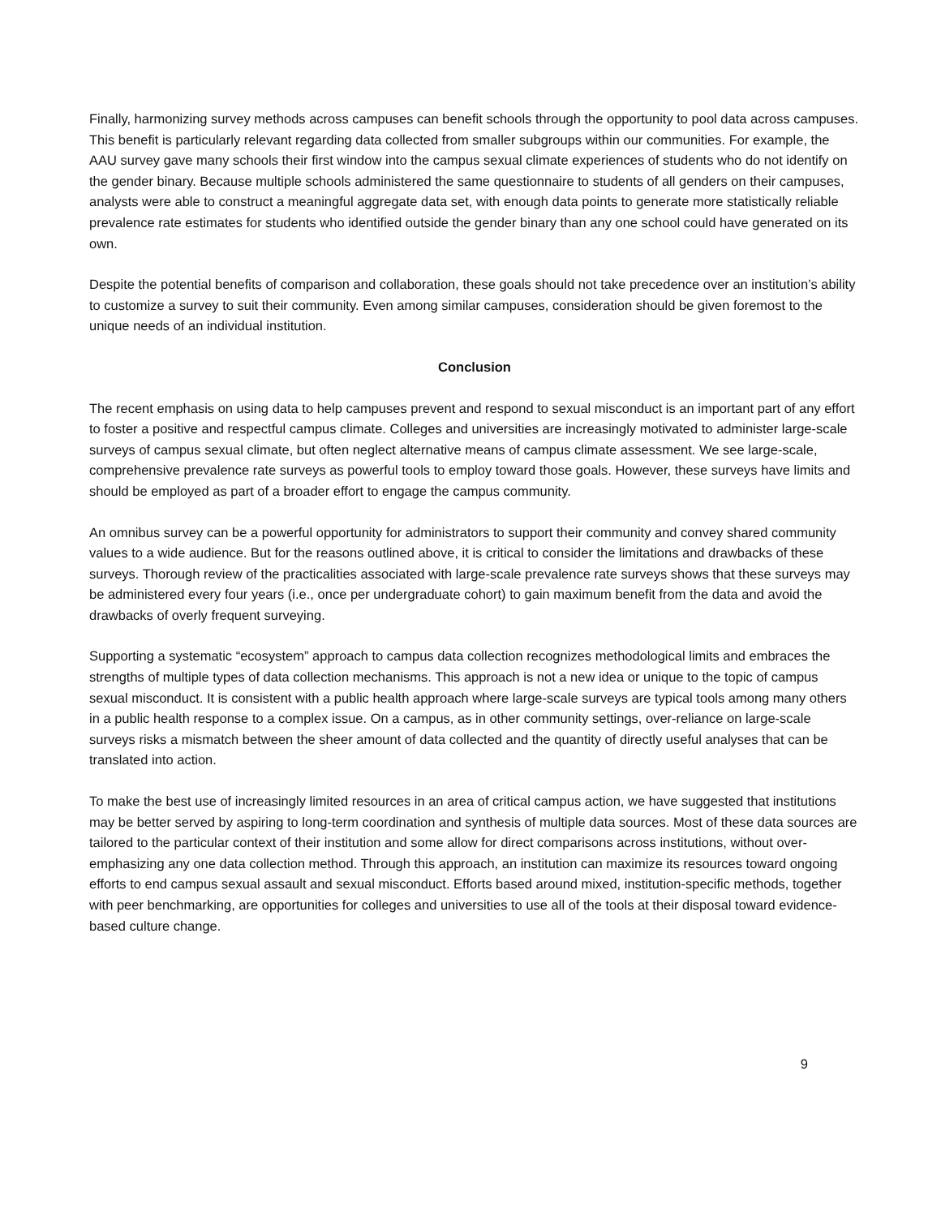Finally, harmonizing survey methods across campuses can benefit schools through the opportunity to pool data across campuses. This benefit is particularly relevant regarding data collected from smaller subgroups within our communities. For example, the AAU survey gave many schools their first window into the campus sexual climate experiences of students who do not identify on the gender binary. Because multiple schools administered the same questionnaire to students of all genders on their campuses, analysts were able to construct a meaningful aggregate data set, with enough data points to generate more statistically reliable prevalence rate estimates for students who identified outside the gender binary than any one school could have generated on its own.
Despite the potential benefits of comparison and collaboration, these goals should not take precedence over an institution’s ability to customize a survey to suit their community. Even among similar campuses, consideration should be given foremost to the unique needs of an individual institution.
Conclusion
The recent emphasis on using data to help campuses prevent and respond to sexual misconduct is an important part of any effort to foster a positive and respectful campus climate. Colleges and universities are increasingly motivated to administer large-scale surveys of campus sexual climate, but often neglect alternative means of campus climate assessment. We see large-scale, comprehensive prevalence rate surveys as powerful tools to employ toward those goals. However, these surveys have limits and should be employed as part of a broader effort to engage the campus community.
An omnibus survey can be a powerful opportunity for administrators to support their community and convey shared community values to a wide audience. But for the reasons outlined above, it is critical to consider the limitations and drawbacks of these surveys. Thorough review of the practicalities associated with large-scale prevalence rate surveys shows that these surveys may be administered every four years (i.e., once per undergraduate cohort) to gain maximum benefit from the data and avoid the drawbacks of overly frequent surveying.
Supporting a systematic “ecosystem” approach to campus data collection recognizes methodological limits and embraces the strengths of multiple types of data collection mechanisms. This approach is not a new idea or unique to the topic of campus sexual misconduct. It is consistent with a public health approach where large-scale surveys are typical tools among many others in a public health response to a complex issue. On a campus, as in other community settings, over-reliance on large-scale surveys risks a mismatch between the sheer amount of data collected and the quantity of directly useful analyses that can be translated into action.
To make the best use of increasingly limited resources in an area of critical campus action, we have suggested that institutions may be better served by aspiring to long-term coordination and synthesis of multiple data sources. Most of these data sources are tailored to the particular context of their institution and some allow for direct comparisons across institutions, without over-emphasizing any one data collection method. Through this approach, an institution can maximize its resources toward ongoing efforts to end campus sexual assault and sexual misconduct. Efforts based around mixed, institution-specific methods, together with peer benchmarking, are opportunities for colleges and universities to use all of the tools at their disposal toward evidence-based culture change.
9